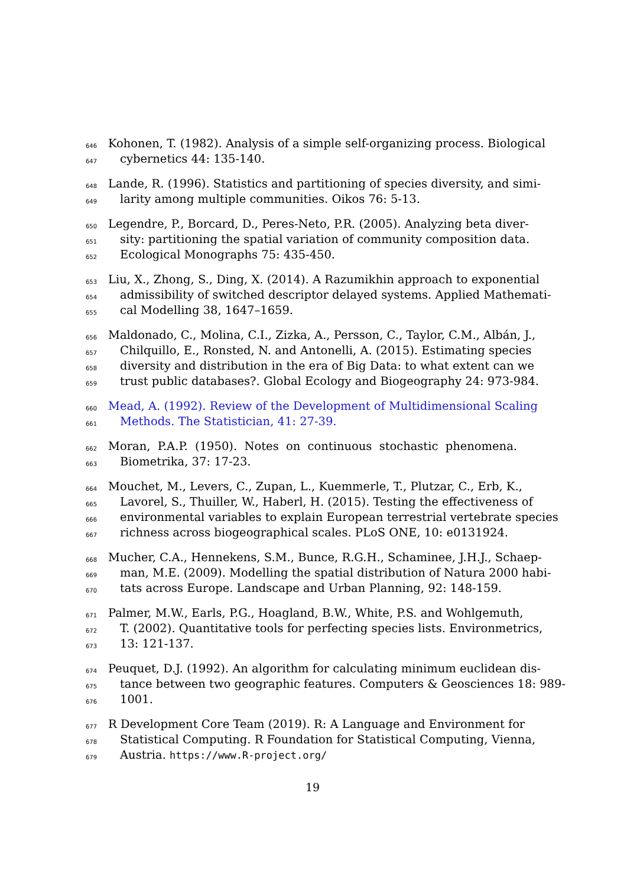646 Kohonen, T. (1982). Analysis of a simple self-organizing process. Biological
647 cybernetics 44: 135-140.
648 Lande, R. (1996). Statistics and partitioning of species diversity, and simi-
649 larity among multiple communities. Oikos 76: 5-13.
650 Legendre, P., Borcard, D., Peres-Neto, P.R. (2005). Analyzing beta diver-
651 sity: partitioning the spatial variation of community composition data.
652 Ecological Monographs 75: 435-450.
653 Liu, X., Zhong, S., Ding, X. (2014). A Razumikhin approach to exponential
654 admissibility of switched descriptor delayed systems. Applied Mathemati-
655 cal Modelling 38, 1647–1659.
656 Maldonado, C., Molina, C.I., Zizka, A., Persson, C., Taylor, C.M., Albán, J.,
657 Chilquillo, E., Ronsted, N. and Antonelli, A. (2015). Estimating species
658 diversity and distribution in the era of Big Data: to what extent can we
659 trust public databases?. Global Ecology and Biogeography 24: 973-984.
660 Mead, A. (1992). Review of the Development of Multidimensional Scaling
661 Methods. The Statistician, 41: 27-39.
662 Moran, P.A.P. (1950). Notes on continuous stochastic phenomena.
663 Biometrika, 37: 17-23.
664 Mouchet, M., Levers, C., Zupan, L., Kuemmerle, T., Plutzar, C., Erb, K.,
665 Lavorel, S., Thuiller, W., Haberl, H. (2015). Testing the effectiveness of
666 environmental variables to explain European terrestrial vertebrate species
667 richness across biogeographical scales. PLoS ONE, 10: e0131924.
668 Mucher, C.A., Hennekens, S.M., Bunce, R.G.H., Schaminee, J.H.J., Schaep-
669 man, M.E. (2009). Modelling the spatial distribution of Natura 2000 habi-
670 tats across Europe. Landscape and Urban Planning, 92: 148-159.
671 Palmer, M.W., Earls, P.G., Hoagland, B.W., White, P.S. and Wohlgemuth,
672 T. (2002). Quantitative tools for perfecting species lists. Environmetrics,
673 13: 121-137.
674 Peuquet, D.J. (1992). An algorithm for calculating minimum euclidean dis-
675 tance between two geographic features. Computers & Geosciences 18: 989-
676 1001.
677 R Development Core Team (2019). R: A Language and Environment for
678 Statistical Computing. R Foundation for Statistical Computing, Vienna,
679 Austria. https://www.R-project.org/
19